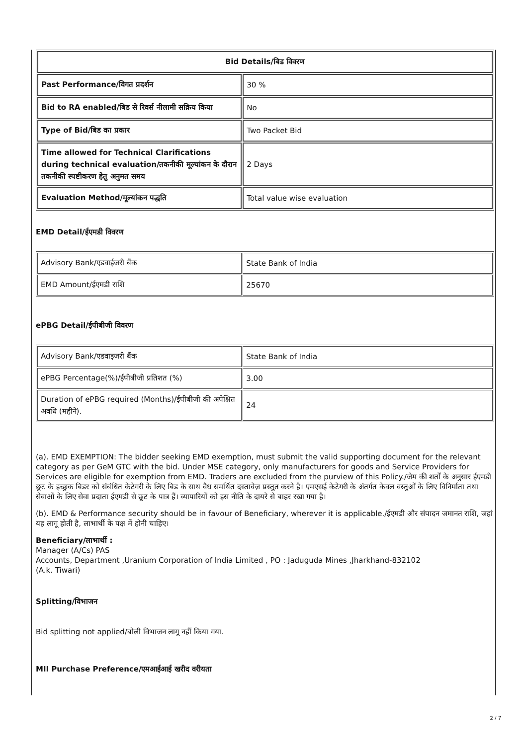| Bid Details/बिड विवरण | |
| Past Performance/विगत प्रदर्शन | 30 % |
| Bid to RA enabled/बिड से रिवर्स नीलामी सक्रिय किया | No |
| Type of Bid/बिड का प्रकार | Two Packet Bid |
| Time allowed for Technical Clarifications during technical evaluation/तकनीकी मूल्यांकन के दौरान तकनीकी स्पष्टीकरण हेतु अनुमत समय | 2 Days |
| Evaluation Method/मूल्यांकन पद्धति | Total value wise evaluation |
EMD Detail/ईएमडी विवरण
| Advisory Bank/एडवाईजरी बैंक | State Bank of India |
| EMD Amount/ईएमडी राशि | 25670 |
ePBG Detail/ईपीबीजी विवरण
| Advisory Bank/एडवाइजरी बैंक | State Bank of India |
| ePBG Percentage(%)/ईपीबीजी प्रतिशत (%) | 3.00 |
| Duration of ePBG required (Months)/ईपीबीजी की अपेक्षित अवधि (महीने). | 24 |
(a). EMD EXEMPTION: The bidder seeking EMD exemption, must submit the valid supporting document for the relevant category as per GeM GTC with the bid. Under MSE category, only manufacturers for goods and Service Providers for Services are eligible for exemption from EMD. Traders are excluded from the purview of this Policy./जेम की शर्तों के अनुसार ईएमडी छूट के इच्छुक बिडर को संबंधित केटेगरी के लिए बिड के साथ वैध समर्थित दस्तावेज़ प्रस्तुत करने है। एमएसई केटेगरी के अंतर्गत केवल वस्तुओं के लिए विनिर्माता तथा सेवाओं के लिए सेवा प्रदाता ईएमडी से छूट के पात्र हैं। व्यापारियों को इस नीति के दायरे से बाहर रखा गया है।
(b). EMD & Performance security should be in favour of Beneficiary, wherever it is applicable./ईएमडी और संपादन जमानत राशि, जहां यह लागू होती है, लाभार्थी के पक्ष में होनी चाहिए।
Beneficiary/लाभार्थी :
Manager (A/Cs) PAS
Accounts, Department ,Uranium Corporation of India Limited , PO : Jaduguda Mines ,Jharkhand-832102
(A.k. Tiwari)
Splitting/विभाजन
Bid splitting not applied/बोली विभाजन लागू नहीं किया गया.
MII Purchase Preference/एमआईआई खरीद वरीयता
2 / 7